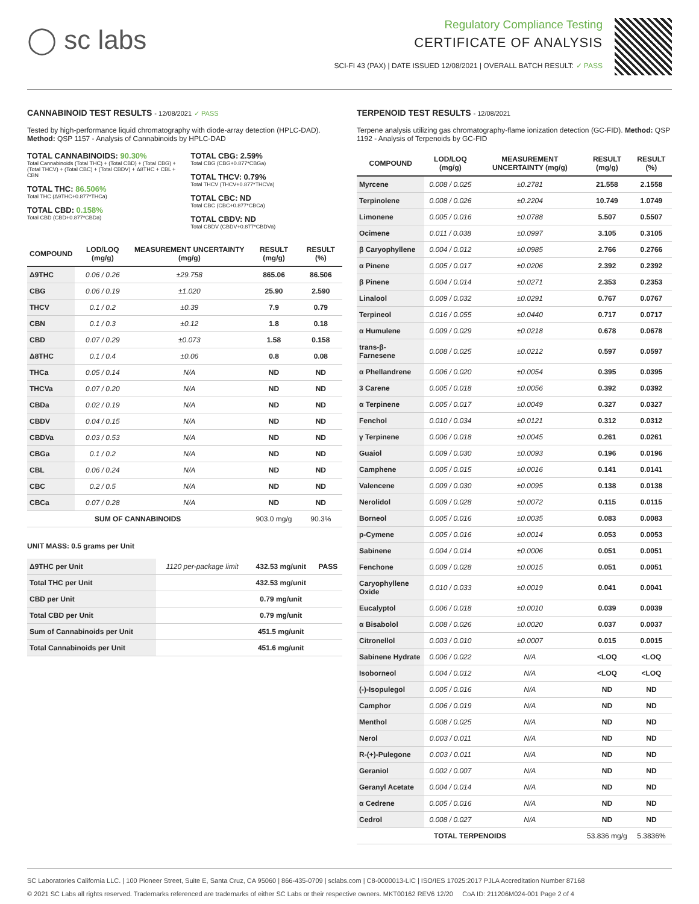◯ sc labs
Regulatory Compliance Testing
CERTIFICATE OF ANALYSIS
SCI-FI 43 (PAX) | DATE ISSUED 12/08/2021 | OVERALL BATCH RESULT: ✓ PASS
CANNABINOID TEST RESULTS - 12/08/2021 ✓ PASS
Tested by high-performance liquid chromatography with diode-array detection (HPLC-DAD). Method: QSP 1157 - Analysis of Cannabinoids by HPLC-DAD
TOTAL CANNABINOIDS: 90.30%
Total Cannabinoids (Total THC) + (Total CBD) + (Total CBG) + (Total THCV) + (Total CBC) + (Total CBDV) + Δ8THC + CBL + CBN
TOTAL THC: 86.506%
Total THC (Δ9THC+0.877*THCa)
TOTAL CBD: 0.158%
Total CBD (CBD+0.877*CBDa)
TOTAL CBG: 2.59%
Total CBG (CBG+0.877*CBGa)
TOTAL THCV: 0.79%
Total THCV (THCV+0.877*THCVa)
TOTAL CBC: ND
Total CBC (CBC+0.877*CBCa)
TOTAL CBDV: ND
Total CBDV (CBDV+0.877*CBDVa)
| COMPOUND | LOD/LOQ (mg/g) | MEASUREMENT UNCERTAINTY (mg/g) | RESULT (mg/g) | RESULT (%) |
| --- | --- | --- | --- | --- |
| Δ9THC | 0.06 / 0.26 | ±29.758 | 865.06 | 86.506 |
| CBG | 0.06 / 0.19 | ±1.020 | 25.90 | 2.590 |
| THCV | 0.1 / 0.2 | ±0.39 | 7.9 | 0.79 |
| CBN | 0.1 / 0.3 | ±0.12 | 1.8 | 0.18 |
| CBD | 0.07 / 0.29 | ±0.073 | 1.58 | 0.158 |
| Δ8THC | 0.1 / 0.4 | ±0.06 | 0.8 | 0.08 |
| THCa | 0.05 / 0.14 | N/A | ND | ND |
| THCVa | 0.07 / 0.20 | N/A | ND | ND |
| CBDa | 0.02 / 0.19 | N/A | ND | ND |
| CBDV | 0.04 / 0.15 | N/A | ND | ND |
| CBDVa | 0.03 / 0.53 | N/A | ND | ND |
| CBGa | 0.1 / 0.2 | N/A | ND | ND |
| CBL | 0.06 / 0.24 | N/A | ND | ND |
| CBC | 0.2 / 0.5 | N/A | ND | ND |
| CBCa | 0.07 / 0.28 | N/A | ND | ND |
| SUM OF CANNABINOIDS | | | 903.0 mg/g | 90.3% |
UNIT MASS: 0.5 grams per Unit
| Δ9THC per Unit | 1120 per-package limit | 432.53 mg/unit | PASS |
| Total THC per Unit | | 432.53 mg/unit | |
| CBD per Unit | | 0.79 mg/unit | |
| Total CBD per Unit | | 0.79 mg/unit | |
| Sum of Cannabinoids per Unit | | 451.5 mg/unit | |
| Total Cannabinoids per Unit | | 451.6 mg/unit | |
TERPENOID TEST RESULTS - 12/08/2021
Terpene analysis utilizing gas chromatography-flame ionization detection (GC-FID). Method: QSP 1192 - Analysis of Terpenoids by GC-FID
| COMPOUND | LOD/LOQ (mg/g) | MEASUREMENT UNCERTAINTY (mg/g) | RESULT (mg/g) | RESULT (%) |
| --- | --- | --- | --- | --- |
| Myrcene | 0.008 / 0.025 | ±0.2781 | 21.558 | 2.1558 |
| Terpinolene | 0.008 / 0.026 | ±0.2204 | 10.749 | 1.0749 |
| Limonene | 0.005 / 0.016 | ±0.0788 | 5.507 | 0.5507 |
| Ocimene | 0.011 / 0.038 | ±0.0997 | 3.105 | 0.3105 |
| β Caryophyllene | 0.004 / 0.012 | ±0.0985 | 2.766 | 0.2766 |
| α Pinene | 0.005 / 0.017 | ±0.0206 | 2.392 | 0.2392 |
| β Pinene | 0.004 / 0.014 | ±0.0271 | 2.353 | 0.2353 |
| Linalool | 0.009 / 0.032 | ±0.0291 | 0.767 | 0.0767 |
| Terpineol | 0.016 / 0.055 | ±0.0440 | 0.717 | 0.0717 |
| α Humulene | 0.009 / 0.029 | ±0.0218 | 0.678 | 0.0678 |
| trans-β-Farnesene | 0.008 / 0.025 | ±0.0212 | 0.597 | 0.0597 |
| α Phellandrene | 0.006 / 0.020 | ±0.0054 | 0.395 | 0.0395 |
| 3 Carene | 0.005 / 0.018 | ±0.0056 | 0.392 | 0.0392 |
| α Terpinene | 0.005 / 0.017 | ±0.0049 | 0.327 | 0.0327 |
| Fenchol | 0.010 / 0.034 | ±0.0121 | 0.312 | 0.0312 |
| γ Terpinene | 0.006 / 0.018 | ±0.0045 | 0.261 | 0.0261 |
| Guaiol | 0.009 / 0.030 | ±0.0093 | 0.196 | 0.0196 |
| Camphene | 0.005 / 0.015 | ±0.0016 | 0.141 | 0.0141 |
| Valencene | 0.009 / 0.030 | ±0.0095 | 0.138 | 0.0138 |
| Nerolidol | 0.009 / 0.028 | ±0.0072 | 0.115 | 0.0115 |
| Borneol | 0.005 / 0.016 | ±0.0035 | 0.083 | 0.0083 |
| p-Cymene | 0.005 / 0.016 | ±0.0014 | 0.053 | 0.0053 |
| Sabinene | 0.004 / 0.014 | ±0.0006 | 0.051 | 0.0051 |
| Fenchone | 0.009 / 0.028 | ±0.0015 | 0.051 | 0.0051 |
| Caryophyllene Oxide | 0.010 / 0.033 | ±0.0019 | 0.041 | 0.0041 |
| Eucalyptol | 0.006 / 0.018 | ±0.0010 | 0.039 | 0.0039 |
| α Bisabolol | 0.008 / 0.026 | ±0.0020 | 0.037 | 0.0037 |
| Citronellol | 0.003 / 0.010 | ±0.0007 | 0.015 | 0.0015 |
| Sabinene Hydrate | 0.006 / 0.022 | N/A | <LOQ | <LOQ |
| Isoborneol | 0.004 / 0.012 | N/A | <LOQ | <LOQ |
| (-)-Isopulegol | 0.005 / 0.016 | N/A | ND | ND |
| Camphor | 0.006 / 0.019 | N/A | ND | ND |
| Menthol | 0.008 / 0.025 | N/A | ND | ND |
| Nerol | 0.003 / 0.011 | N/A | ND | ND |
| R-(+)-Pulegone | 0.003 / 0.011 | N/A | ND | ND |
| Geraniol | 0.002 / 0.007 | N/A | ND | ND |
| Geranyl Acetate | 0.004 / 0.014 | N/A | ND | ND |
| α Cedrene | 0.005 / 0.016 | N/A | ND | ND |
| Cedrol | 0.008 / 0.027 | N/A | ND | ND |
| TOTAL TERPENOIDS | | | 53.836 mg/g | 5.3836% |
SC Laboratories California LLC. | 100 Pioneer Street, Suite E, Santa Cruz, CA 95060 | 866-435-0709 | sclabs.com | C8-0000013-LIC | ISO/IES 17025:2017 PJLA Accreditation Number 87168
© 2021 SC Labs all rights reserved. Trademarks referenced are trademarks of either SC Labs or their respective owners. MKT00162 REV6 12/20 CoA ID: 211206M024-001 Page 2 of 4